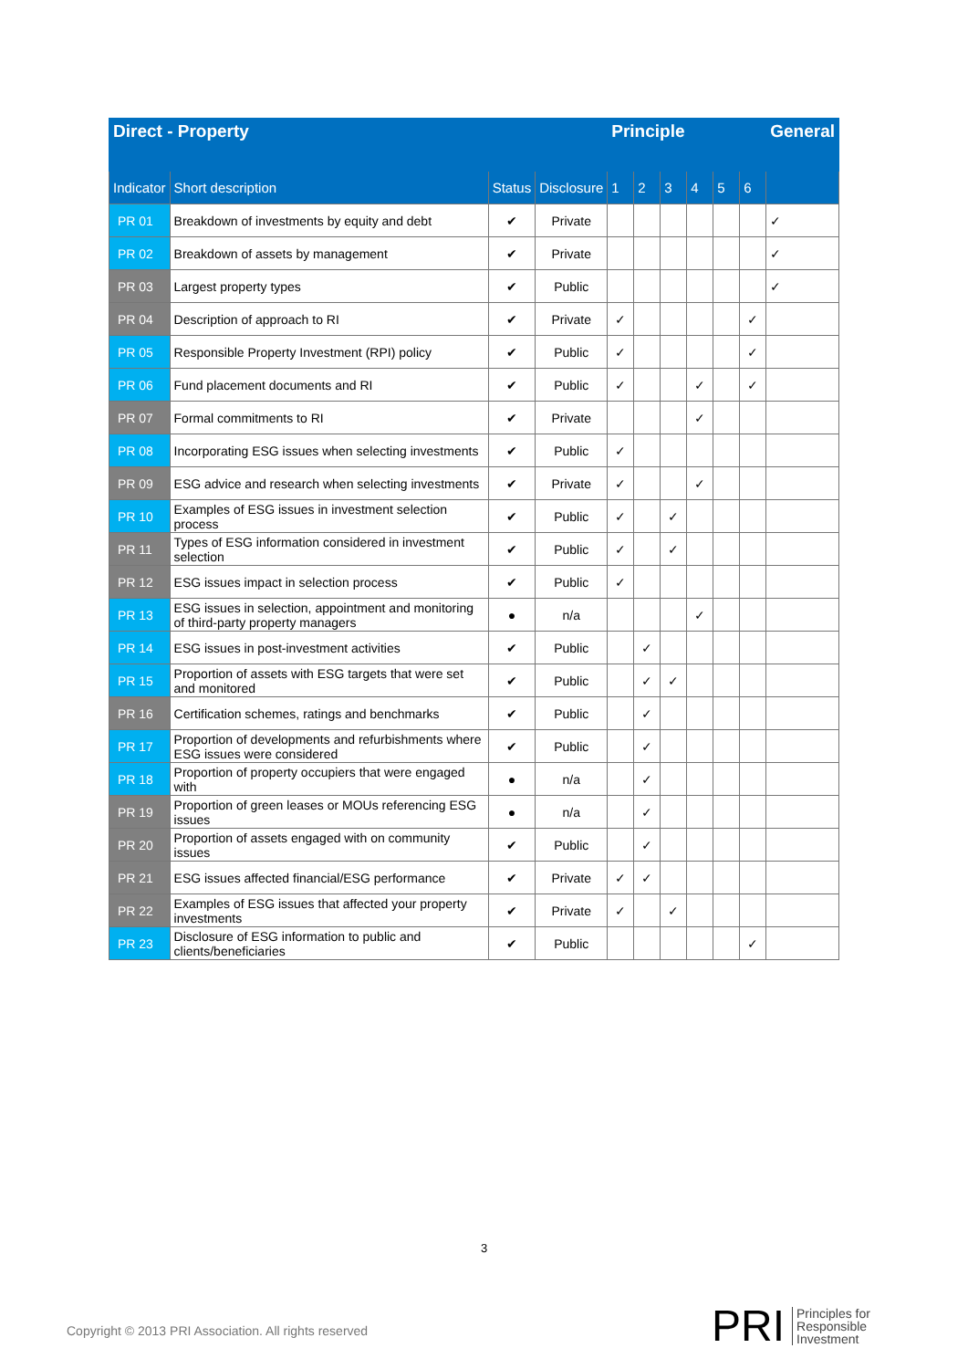| Direct - Property | | | | Principle | | | | | | General |
| --- | --- | --- | --- | --- | --- | --- | --- | --- | --- | --- |
| Indicator | Short description | Status | Disclosure | 1 | 2 | 3 | 4 | 5 | 6 | |
| PR 01 | Breakdown of investments by equity and debt | ✔ | Private | | | | | | | ✓ |
| PR 02 | Breakdown of assets by management | ✔ | Private | | | | | | | ✓ |
| PR 03 | Largest property types | ✔ | Public | | | | | | | ✓ |
| PR 04 | Description of approach to RI | ✔ | Private | ✓ | | | | | ✓ | |
| PR 05 | Responsible Property Investment (RPI) policy | ✔ | Public | ✓ | | | | | ✓ | |
| PR 06 | Fund placement documents and RI | ✔ | Public | ✓ | | | ✓ | | ✓ | |
| PR 07 | Formal commitments to RI | ✔ | Private | | | | ✓ | | | |
| PR 08 | Incorporating ESG issues when selecting investments | ✔ | Public | ✓ | | | | | | |
| PR 09 | ESG advice and research when selecting investments | ✔ | Private | ✓ | | | ✓ | | | |
| PR 10 | Examples of ESG issues in investment selection process | ✔ | Public | ✓ | | ✓ | | | | |
| PR 11 | Types of ESG information considered in investment selection | ✔ | Public | ✓ | | ✓ | | | | |
| PR 12 | ESG issues impact in selection process | ✔ | Public | ✓ | | | | | | |
| PR 13 | ESG issues in selection, appointment and monitoring of third-party property managers | ● | n/a | | | | ✓ | | | |
| PR 14 | ESG issues in post-investment activities | ✔ | Public | | ✓ | | | | | |
| PR 15 | Proportion of assets with ESG targets that were set and monitored | ✔ | Public | | ✓ | ✓ | | | | |
| PR 16 | Certification schemes, ratings and benchmarks | ✔ | Public | | ✓ | | | | | |
| PR 17 | Proportion of developments and refurbishments where ESG issues were considered | ✔ | Public | | ✓ | | | | | |
| PR 18 | Proportion of property occupiers that were engaged with | ● | n/a | | ✓ | | | | | |
| PR 19 | Proportion of green leases or MOUs referencing ESG issues | ● | n/a | | ✓ | | | | | |
| PR 20 | Proportion of assets engaged with on community issues | ✔ | Public | | ✓ | | | | | |
| PR 21 | ESG issues affected financial/ESG performance | ✔ | Private | ✓ | ✓ | | | | | |
| PR 22 | Examples of ESG issues that affected your property investments | ✔ | Private | ✓ | | ✓ | | | | |
| PR 23 | Disclosure of ESG information to public and clients/beneficiaries | ✔ | Public | | | | | | ✓ | |
3
Copyright © 2013 PRI Association. All rights reserved
PRI Principles for
Responsible
Investment